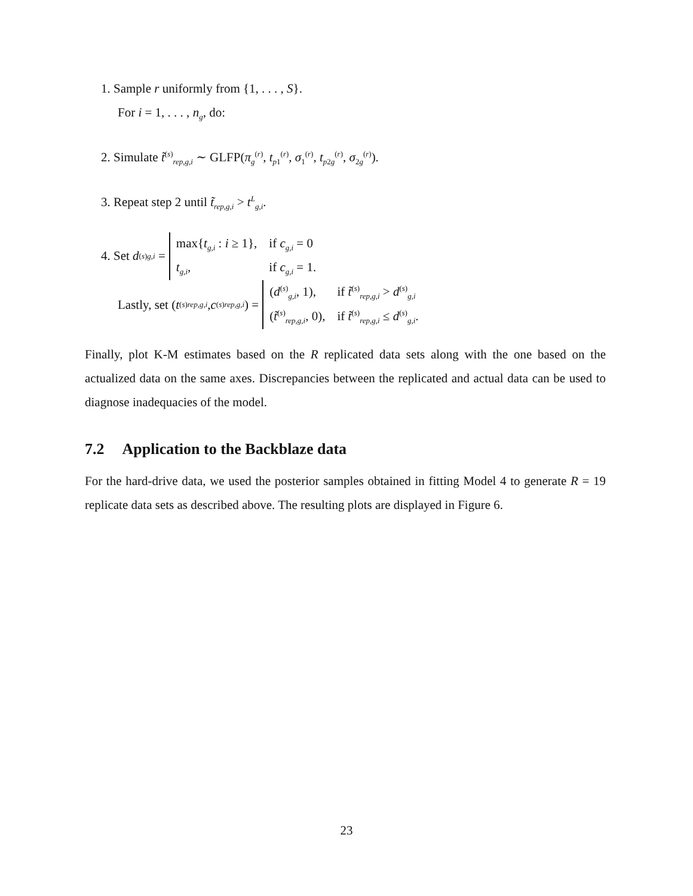1. Sample r uniformly from {1, . . . , S}.
For i = 1, . . . , n<sub>g</sub>, do:
2. Simulate t̃<sup>(s)</sup><sub>rep,g,i</sub> ∼ GLFP(π<sub>g</sub><sup>(r)</sup>, t<sub>p1</sub><sup>(r)</sup>, σ<sub>1</sub><sup>(r)</sup>, t<sub>p2g</sub><sup>(r)</sup>, σ<sub>2g</sub><sup>(r)</sup>).
3. Repeat step 2 until t̃<sub>rep,g,i</sub> > t<sup>L</sup><sub>g,i</sub>.
4. Set d<sup>(s)</sup><sub>g,i</sub> =
| max{ t<sub>g,i</sub> : i ≥ 1}, | if c<sub>g,i</sub> = 0 |
| t<sub>g,i</sub> , | if c<sub>g,i</sub> = 1. |
Lastly, set (t<sup>(s)</sup><sub>rep,g,i</sub>, c<sup>(s)</sup><sub>rep,g,i</sub>) =
| ( d<sup>(s)</sup><sub>g,i</sub>, 1), | if t̃<sup>(s)</sup><sub>rep,g,i</sub> > d<sup>(s)</sup><sub>g,i</sub> |
| ( t̃<sup>(s)</sup><sub>rep,g,i</sub>, 0), | if t̃<sup>(s)</sup><sub>rep,g,i</sub> ≤ d<sup>(s)</sup><sub>g,i</sub>. |
Finally, plot K-M estimates based on the R replicated data sets along with the one based on the actualized data on the same axes. Discrepancies between the replicated and actual data can be used to diagnose inadequacies of the model.
7.2 Application to the Backblaze data
For the hard-drive data, we used the posterior samples obtained in fitting Model 4 to generate R = 19 replicate data sets as described above. The resulting plots are displayed in Figure 6.
23